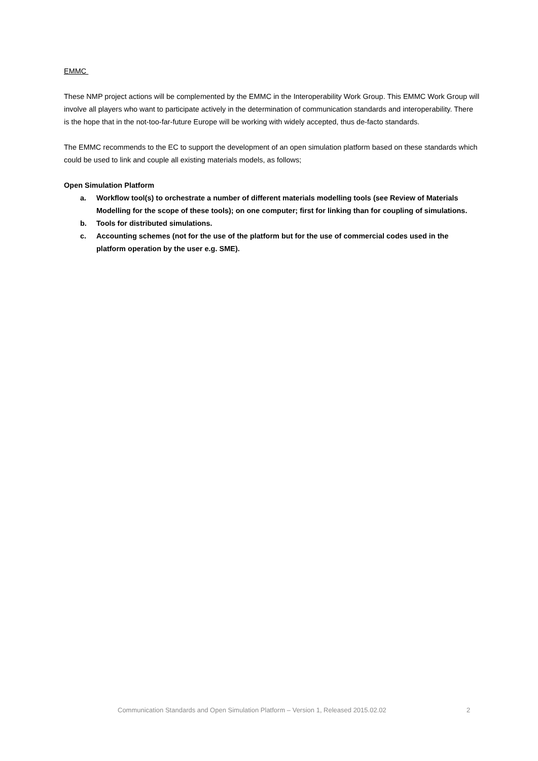EMMC
These NMP project actions will be complemented by the EMMC in the Interoperability Work Group. This EMMC Work Group will involve all players who want to participate actively in the determination of communication standards and interoperability. There is the hope that in the not-too-far-future Europe will be working with widely accepted, thus de-facto standards.
The EMMC recommends to the EC to support the development of an open simulation platform based on these standards which could be used to link and couple all existing materials models, as follows;
Open Simulation Platform
a. Workflow tool(s) to orchestrate a number of different materials modelling tools (see Review of Materials Modelling for the scope of these tools); on one computer; first for linking than for coupling of simulations.
b. Tools for distributed simulations.
c. Accounting schemes (not for the use of the platform but for the use of commercial codes used in the platform operation by the user e.g. SME).
Communication Standards and Open Simulation Platform – Version 1, Released 2015.02.02 2